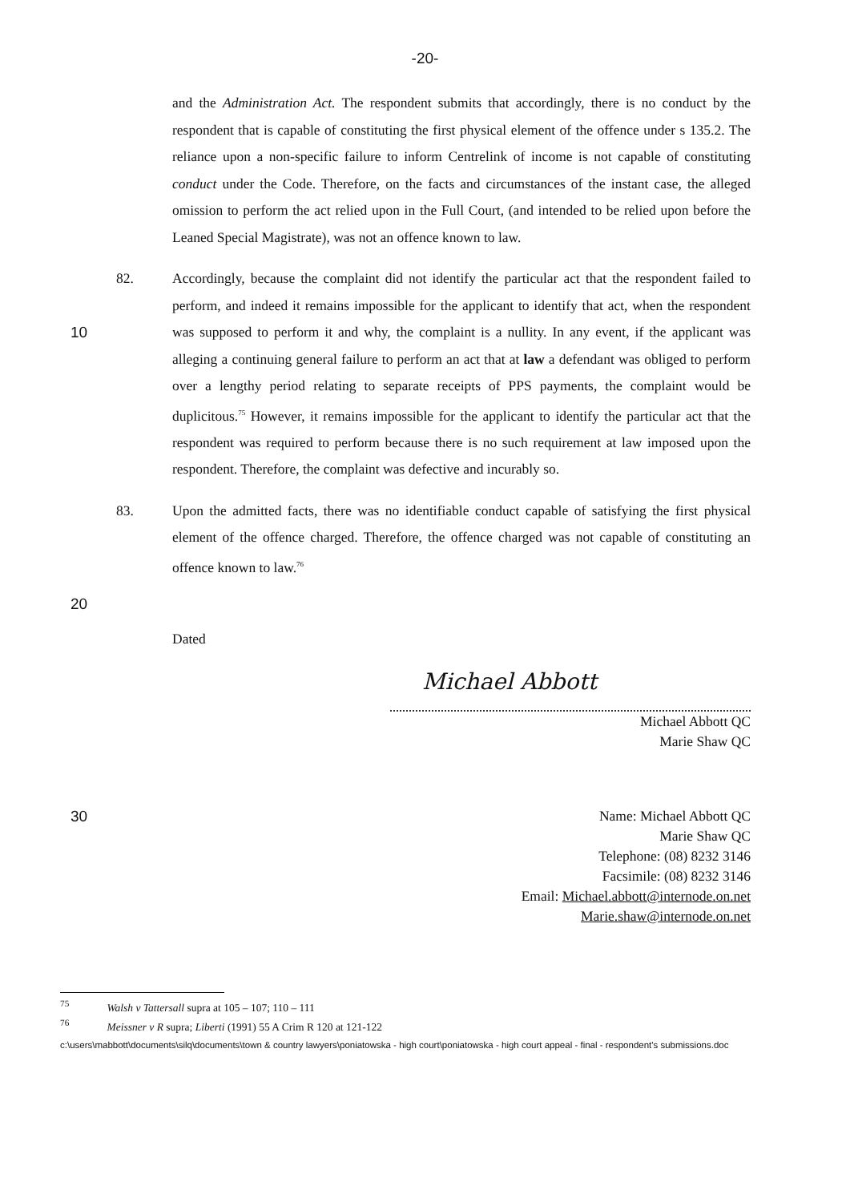-20-
and the Administration Act. The respondent submits that accordingly, there is no conduct by the respondent that is capable of constituting the first physical element of the offence under s 135.2. The reliance upon a non-specific failure to inform Centrelink of income is not capable of constituting conduct under the Code. Therefore, on the facts and circumstances of the instant case, the alleged omission to perform the act relied upon in the Full Court, (and intended to be relied upon before the Leaned Special Magistrate), was not an offence known to law.
10 82. Accordingly, because the complaint did not identify the particular act that the respondent failed to perform, and indeed it remains impossible for the applicant to identify that act, when the respondent was supposed to perform it and why, the complaint is a nullity. In any event, if the applicant was alleging a continuing general failure to perform an act that at law a defendant was obliged to perform over a lengthy period relating to separate receipts of PPS payments, the complaint would be duplicitous.<sup>75</sup> However, it remains impossible for the applicant to identify the particular act that the respondent was required to perform because there is no such requirement at law imposed upon the respondent. Therefore, the complaint was defective and incurably so.
83. Upon the admitted facts, there was no identifiable conduct capable of satisfying the first physical element of the offence charged. Therefore, the offence charged was not capable of constituting an offence known to law.<sup>76</sup>
20
Dated
Michael Abbott
Michael Abbott QC
Marie Shaw QC
30 Name: Michael Abbott QC
Marie Shaw QC
Telephone: (08) 8232 3146
Facsimile: (08) 8232 3146
Email: Michael.abbott@internode.on.net
Marie.shaw@internode.on.net
<sup>75</sup> Walsh v Tattersall supra at 105 – 107; 110 – 111
<sup>76</sup> Meissner v R supra; Liberti (1991) 55 A Crim R 120 at 121-122
c:\users\mabbott\documents\silq\documents\town & country lawyers\poniatowska - high court\poniatowska - high court appeal - final - respondent's submissions.doc